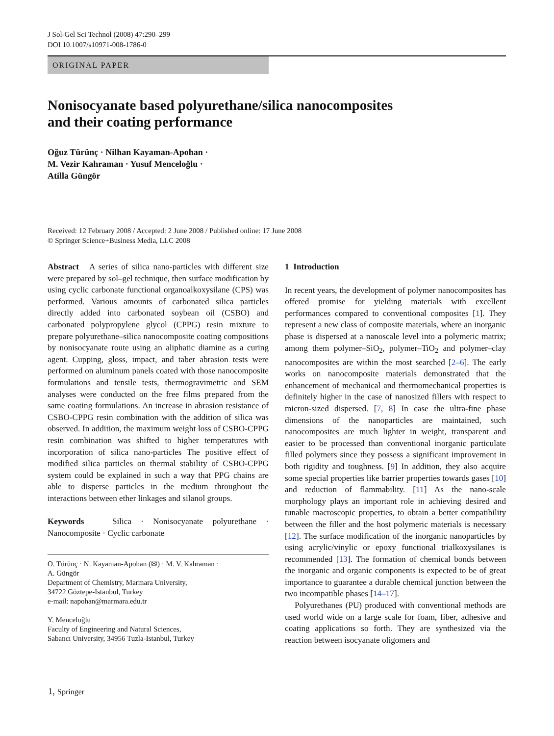J Sol-Gel Sci Technol (2008) 47:290–299
DOI 10.1007/s10971-008-1786-0
ORIGINAL PAPER
Nonisocyanate based polyurethane/silica nanocomposites
and their coating performance
Oğuz Türünç · Nilhan Kayaman-Apohan ·
M. Vezir Kahraman · Yusuf Menceloğlu ·
Atilla Güngör
Received: 12 February 2008 / Accepted: 2 June 2008 / Published online: 17 June 2008
© Springer Science+Business Media, LLC 2008
Abstract A series of silica nano-particles with different size were prepared by sol–gel technique, then surface modification by using cyclic carbonate functional organoalkoxysilane (CPS) was performed. Various amounts of carbonated silica particles directly added into carbonated soybean oil (CSBO) and carbonated polypropylene glycol (CPPG) resin mixture to prepare polyurethane–silica nanocomposite coating compositions by nonisocyanate route using an aliphatic diamine as a curing agent. Cupping, gloss, impact, and taber abrasion tests were performed on aluminum panels coated with those nanocomposite formulations and tensile tests, thermogravimetric and SEM analyses were conducted on the free films prepared from the same coating formulations. An increase in abrasion resistance of CSBO-CPPG resin combination with the addition of silica was observed. In addition, the maximum weight loss of CSBO-CPPG resin combination was shifted to higher temperatures with incorporation of silica nano-particles The positive effect of modified silica particles on thermal stability of CSBO-CPPG system could be explained in such a way that PPG chains are able to disperse particles in the medium throughout the interactions between ether linkages and silanol groups.
Keywords Silica · Nonisocyanate polyurethane · Nanocomposite · Cyclic carbonate
O. Türünç · N. Kayaman-Apohan (✉) · M. V. Kahraman ·
A. Güngör
Department of Chemistry, Marmara University,
34722 Göztepe-Istanbul, Turkey
e-mail: napohan@marmara.edu.tr
Y. Menceloğlu
Faculty of Engineering and Natural Sciences,
Sabancı University, 34956 Tuzla-Istanbul, Turkey
1 Introduction
In recent years, the development of polymer nanocomposites has offered promise for yielding materials with excellent performances compared to conventional composites [1]. They represent a new class of composite materials, where an inorganic phase is dispersed at a nanoscale level into a polymeric matrix; among them polymer–SiO<sub>2</sub>, polymer–TiO<sub>2</sub> and polymer–clay nanocomposites are within the most searched [2–6]. The early works on nanocomposite materials demonstrated that the enhancement of mechanical and thermomechanical properties is definitely higher in the case of nanosized fillers with respect to micron-sized dispersed. [7, 8] In case the ultra-fine phase dimensions of the nanoparticles are maintained, such nanocomposites are much lighter in weight, transparent and easier to be processed than conventional inorganic particulate filled polymers since they possess a significant improvement in both rigidity and toughness. [9] In addition, they also acquire some special properties like barrier properties towards gases [10] and reduction of flammability. [11] As the nano-scale morphology plays an important role in achieving desired and tunable macroscopic properties, to obtain a better compatibility between the filler and the host polymeric materials is necessary [12]. The surface modification of the inorganic nanoparticles by using acrylic/vinylic or epoxy functional trialkoxysilanes is recommended [13]. The formation of chemical bonds between the inorganic and organic components is expected to be of great importance to guarantee a durable chemical junction between the two incompatible phases [14–17].
Polyurethanes (PU) produced with conventional methods are used world wide on a large scale for foam, fiber, adhesive and coating applications so forth. They are synthesized via the reaction between isocyanate oligomers and
🄂 Springer